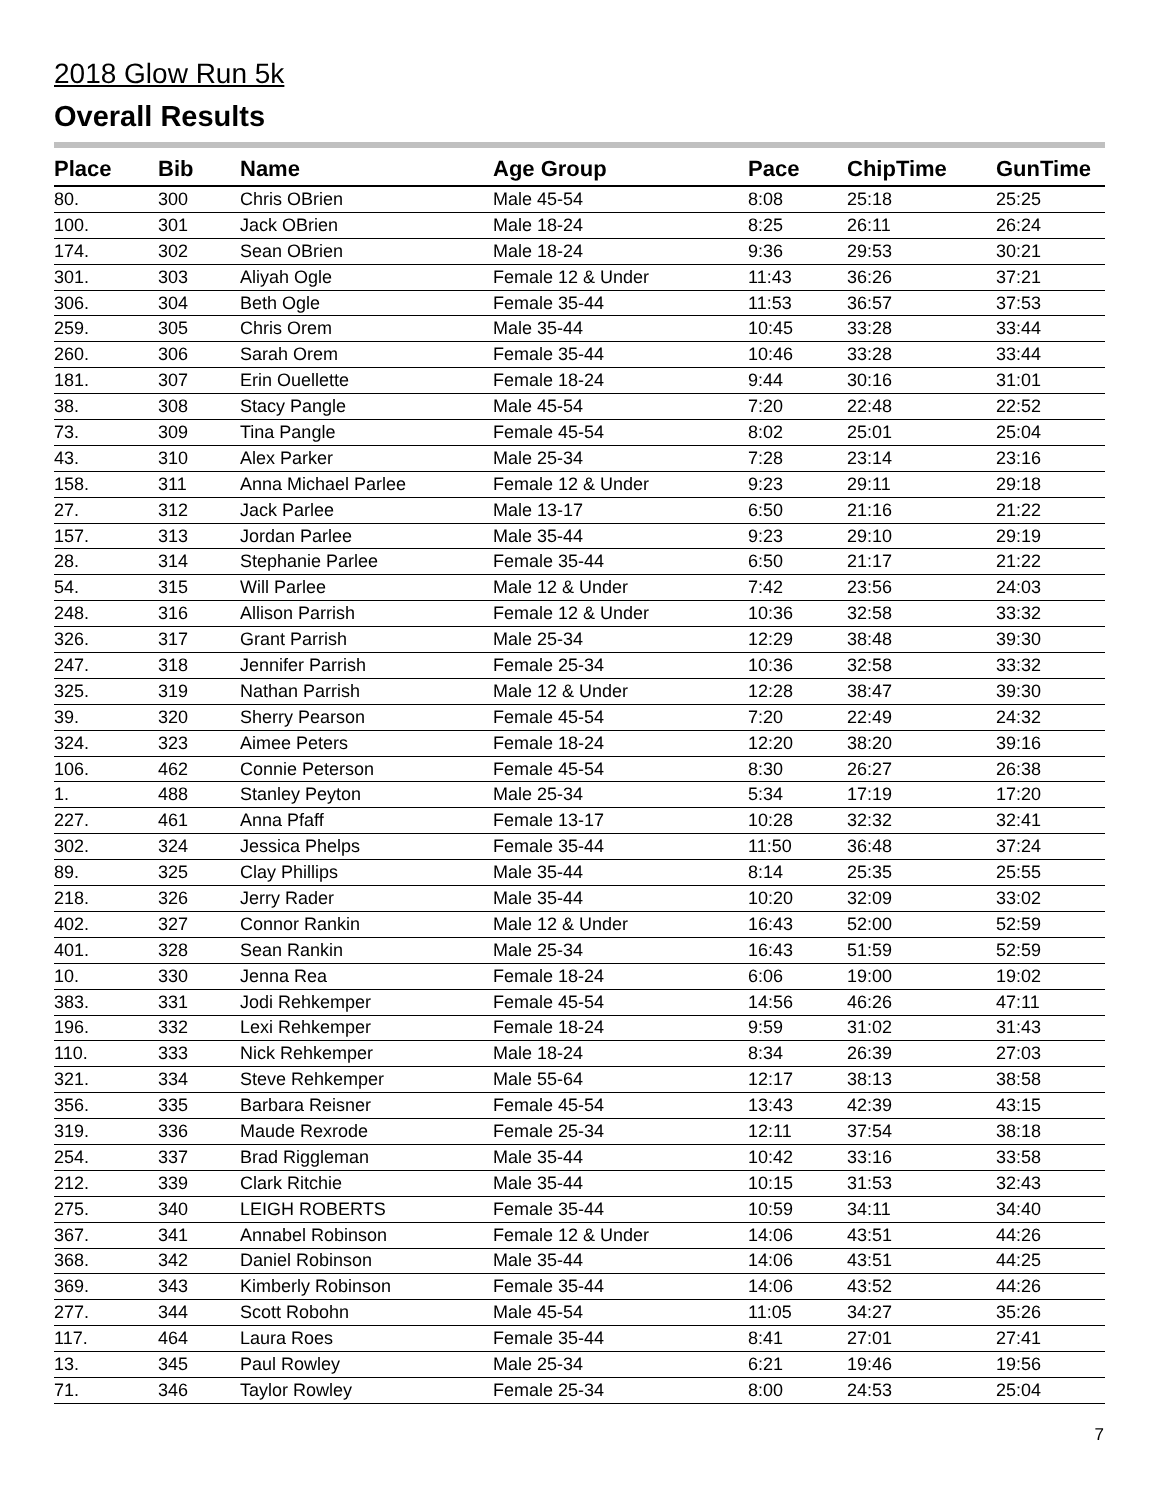2018 Glow Run 5k
Overall Results
| Place | Bib | Name | Age Group | Pace | ChipTime | GunTime |
| --- | --- | --- | --- | --- | --- | --- |
| 80. | 300 | Chris OBrien | Male 45-54 | 8:08 | 25:18 | 25:25 |
| 100. | 301 | Jack OBrien | Male 18-24 | 8:25 | 26:11 | 26:24 |
| 174. | 302 | Sean OBrien | Male 18-24 | 9:36 | 29:53 | 30:21 |
| 301. | 303 | Aliyah Ogle | Female 12 & Under | 11:43 | 36:26 | 37:21 |
| 306. | 304 | Beth Ogle | Female 35-44 | 11:53 | 36:57 | 37:53 |
| 259. | 305 | Chris Orem | Male 35-44 | 10:45 | 33:28 | 33:44 |
| 260. | 306 | Sarah Orem | Female 35-44 | 10:46 | 33:28 | 33:44 |
| 181. | 307 | Erin Ouellette | Female 18-24 | 9:44 | 30:16 | 31:01 |
| 38. | 308 | Stacy Pangle | Male 45-54 | 7:20 | 22:48 | 22:52 |
| 73. | 309 | Tina Pangle | Female 45-54 | 8:02 | 25:01 | 25:04 |
| 43. | 310 | Alex Parker | Male 25-34 | 7:28 | 23:14 | 23:16 |
| 158. | 311 | Anna Michael Parlee | Female 12 & Under | 9:23 | 29:11 | 29:18 |
| 27. | 312 | Jack Parlee | Male 13-17 | 6:50 | 21:16 | 21:22 |
| 157. | 313 | Jordan Parlee | Male 35-44 | 9:23 | 29:10 | 29:19 |
| 28. | 314 | Stephanie Parlee | Female 35-44 | 6:50 | 21:17 | 21:22 |
| 54. | 315 | Will Parlee | Male 12 & Under | 7:42 | 23:56 | 24:03 |
| 248. | 316 | Allison Parrish | Female 12 & Under | 10:36 | 32:58 | 33:32 |
| 326. | 317 | Grant Parrish | Male 25-34 | 12:29 | 38:48 | 39:30 |
| 247. | 318 | Jennifer Parrish | Female 25-34 | 10:36 | 32:58 | 33:32 |
| 325. | 319 | Nathan Parrish | Male 12 & Under | 12:28 | 38:47 | 39:30 |
| 39. | 320 | Sherry Pearson | Female 45-54 | 7:20 | 22:49 | 24:32 |
| 324. | 323 | Aimee Peters | Female 18-24 | 12:20 | 38:20 | 39:16 |
| 106. | 462 | Connie Peterson | Female 45-54 | 8:30 | 26:27 | 26:38 |
| 1. | 488 | Stanley Peyton | Male 25-34 | 5:34 | 17:19 | 17:20 |
| 227. | 461 | Anna Pfaff | Female 13-17 | 10:28 | 32:32 | 32:41 |
| 302. | 324 | Jessica Phelps | Female 35-44 | 11:50 | 36:48 | 37:24 |
| 89. | 325 | Clay Phillips | Male 35-44 | 8:14 | 25:35 | 25:55 |
| 218. | 326 | Jerry Rader | Male 35-44 | 10:20 | 32:09 | 33:02 |
| 402. | 327 | Connor Rankin | Male 12 & Under | 16:43 | 52:00 | 52:59 |
| 401. | 328 | Sean Rankin | Male 25-34 | 16:43 | 51:59 | 52:59 |
| 10. | 330 | Jenna Rea | Female 18-24 | 6:06 | 19:00 | 19:02 |
| 383. | 331 | Jodi Rehkemper | Female 45-54 | 14:56 | 46:26 | 47:11 |
| 196. | 332 | Lexi Rehkemper | Female 18-24 | 9:59 | 31:02 | 31:43 |
| 110. | 333 | Nick Rehkemper | Male 18-24 | 8:34 | 26:39 | 27:03 |
| 321. | 334 | Steve Rehkemper | Male 55-64 | 12:17 | 38:13 | 38:58 |
| 356. | 335 | Barbara Reisner | Female 45-54 | 13:43 | 42:39 | 43:15 |
| 319. | 336 | Maude Rexrode | Female 25-34 | 12:11 | 37:54 | 38:18 |
| 254. | 337 | Brad Riggleman | Male 35-44 | 10:42 | 33:16 | 33:58 |
| 212. | 339 | Clark Ritchie | Male 35-44 | 10:15 | 31:53 | 32:43 |
| 275. | 340 | LEIGH ROBERTS | Female 35-44 | 10:59 | 34:11 | 34:40 |
| 367. | 341 | Annabel Robinson | Female 12 & Under | 14:06 | 43:51 | 44:26 |
| 368. | 342 | Daniel Robinson | Male 35-44 | 14:06 | 43:51 | 44:25 |
| 369. | 343 | Kimberly Robinson | Female 35-44 | 14:06 | 43:52 | 44:26 |
| 277. | 344 | Scott Robohn | Male 45-54 | 11:05 | 34:27 | 35:26 |
| 117. | 464 | Laura Roes | Female 35-44 | 8:41 | 27:01 | 27:41 |
| 13. | 345 | Paul Rowley | Male 25-34 | 6:21 | 19:46 | 19:56 |
| 71. | 346 | Taylor Rowley | Female 25-34 | 8:00 | 24:53 | 25:04 |
7